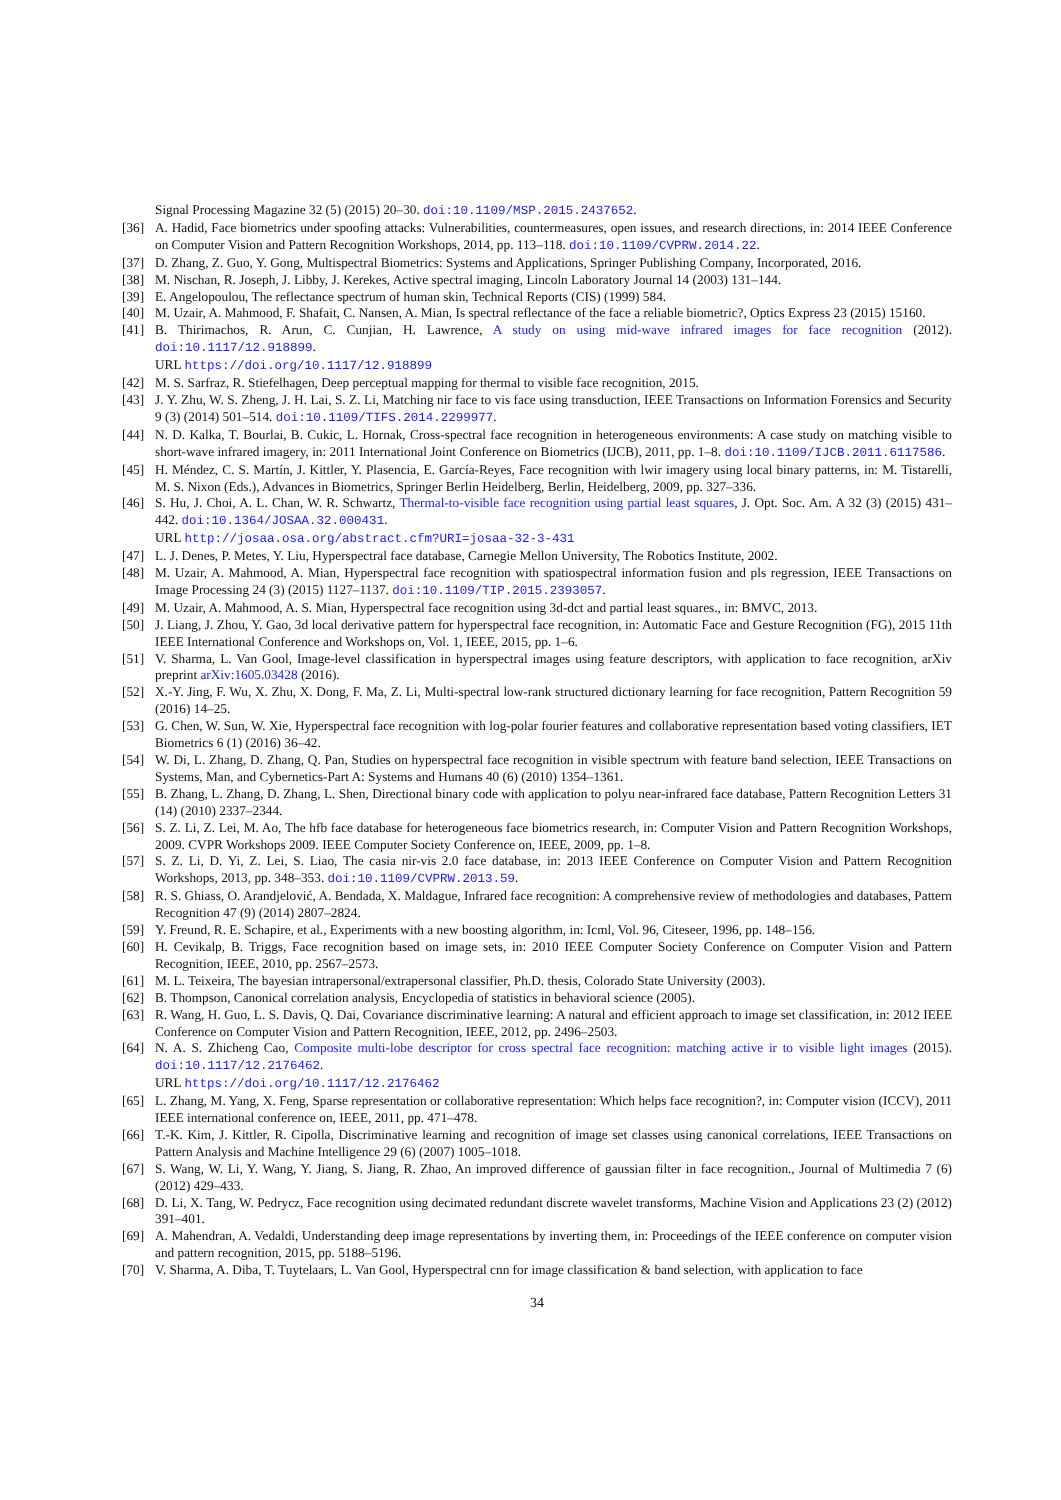Signal Processing Magazine 32 (5) (2015) 20–30. doi:10.1109/MSP.2015.2437652.
[36] A. Hadid, Face biometrics under spoofing attacks: Vulnerabilities, countermeasures, open issues, and research directions, in: 2014 IEEE Conference on Computer Vision and Pattern Recognition Workshops, 2014, pp. 113–118. doi:10.1109/CVPRW.2014.22.
[37] D. Zhang, Z. Guo, Y. Gong, Multispectral Biometrics: Systems and Applications, Springer Publishing Company, Incorporated, 2016.
[38] M. Nischan, R. Joseph, J. Libby, J. Kerekes, Active spectral imaging, Lincoln Laboratory Journal 14 (2003) 131–144.
[39] E. Angelopoulou, The reflectance spectrum of human skin, Technical Reports (CIS) (1999) 584.
[40] M. Uzair, A. Mahmood, F. Shafait, C. Nansen, A. Mian, Is spectral reflectance of the face a reliable biometric?, Optics Express 23 (2015) 15160.
[41] B. Thirimachos, R. Arun, C. Cunjian, H. Lawrence, A study on using mid-wave infrared images for face recognition (2012). doi:10.1117/12.918899.
URL https://doi.org/10.1117/12.918899
[42] M. S. Sarfraz, R. Stiefelhagen, Deep perceptual mapping for thermal to visible face recognition, 2015.
[43] J. Y. Zhu, W. S. Zheng, J. H. Lai, S. Z. Li, Matching nir face to vis face using transduction, IEEE Transactions on Information Forensics and Security 9 (3) (2014) 501–514. doi:10.1109/TIFS.2014.2299977.
[44] N. D. Kalka, T. Bourlai, B. Cukic, L. Hornak, Cross-spectral face recognition in heterogeneous environments: A case study on matching visible to short-wave infrared imagery, in: 2011 International Joint Conference on Biometrics (IJCB), 2011, pp. 1–8. doi:10.1109/IJCB.2011.6117586.
[45] H. Méndez, C. S. Martín, J. Kittler, Y. Plasencia, E. García-Reyes, Face recognition with lwir imagery using local binary patterns, in: M. Tistarelli, M. S. Nixon (Eds.), Advances in Biometrics, Springer Berlin Heidelberg, Berlin, Heidelberg, 2009, pp. 327–336.
[46] S. Hu, J. Choi, A. L. Chan, W. R. Schwartz, Thermal-to-visible face recognition using partial least squares, J. Opt. Soc. Am. A 32 (3) (2015) 431–442. doi:10.1364/JOSAA.32.000431.
URL http://josaa.osa.org/abstract.cfm?URI=josaa-32-3-431
[47] L. J. Denes, P. Metes, Y. Liu, Hyperspectral face database, Carnegie Mellon University, The Robotics Institute, 2002.
[48] M. Uzair, A. Mahmood, A. Mian, Hyperspectral face recognition with spatiospectral information fusion and pls regression, IEEE Transactions on Image Processing 24 (3) (2015) 1127–1137. doi:10.1109/TIP.2015.2393057.
[49] M. Uzair, A. Mahmood, A. S. Mian, Hyperspectral face recognition using 3d-dct and partial least squares., in: BMVC, 2013.
[50] J. Liang, J. Zhou, Y. Gao, 3d local derivative pattern for hyperspectral face recognition, in: Automatic Face and Gesture Recognition (FG), 2015 11th IEEE International Conference and Workshops on, Vol. 1, IEEE, 2015, pp. 1–6.
[51] V. Sharma, L. Van Gool, Image-level classification in hyperspectral images using feature descriptors, with application to face recognition, arXiv preprint arXiv:1605.03428 (2016).
[52] X.-Y. Jing, F. Wu, X. Zhu, X. Dong, F. Ma, Z. Li, Multi-spectral low-rank structured dictionary learning for face recognition, Pattern Recognition 59 (2016) 14–25.
[53] G. Chen, W. Sun, W. Xie, Hyperspectral face recognition with log-polar fourier features and collaborative representation based voting classifiers, IET Biometrics 6 (1) (2016) 36–42.
[54] W. Di, L. Zhang, D. Zhang, Q. Pan, Studies on hyperspectral face recognition in visible spectrum with feature band selection, IEEE Transactions on Systems, Man, and Cybernetics-Part A: Systems and Humans 40 (6) (2010) 1354–1361.
[55] B. Zhang, L. Zhang, D. Zhang, L. Shen, Directional binary code with application to polyu near-infrared face database, Pattern Recognition Letters 31 (14) (2010) 2337–2344.
[56] S. Z. Li, Z. Lei, M. Ao, The hfb face database for heterogeneous face biometrics research, in: Computer Vision and Pattern Recognition Workshops, 2009. CVPR Workshops 2009. IEEE Computer Society Conference on, IEEE, 2009, pp. 1–8.
[57] S. Z. Li, D. Yi, Z. Lei, S. Liao, The casia nir-vis 2.0 face database, in: 2013 IEEE Conference on Computer Vision and Pattern Recognition Workshops, 2013, pp. 348–353. doi:10.1109/CVPRW.2013.59.
[58] R. S. Ghiass, O. Arandjelović, A. Bendada, X. Maldague, Infrared face recognition: A comprehensive review of methodologies and databases, Pattern Recognition 47 (9) (2014) 2807–2824.
[59] Y. Freund, R. E. Schapire, et al., Experiments with a new boosting algorithm, in: Icml, Vol. 96, Citeseer, 1996, pp. 148–156.
[60] H. Cevikalp, B. Triggs, Face recognition based on image sets, in: 2010 IEEE Computer Society Conference on Computer Vision and Pattern Recognition, IEEE, 2010, pp. 2567–2573.
[61] M. L. Teixeira, The bayesian intrapersonal/extrapersonal classifier, Ph.D. thesis, Colorado State University (2003).
[62] B. Thompson, Canonical correlation analysis, Encyclopedia of statistics in behavioral science (2005).
[63] R. Wang, H. Guo, L. S. Davis, Q. Dai, Covariance discriminative learning: A natural and efficient approach to image set classification, in: 2012 IEEE Conference on Computer Vision and Pattern Recognition, IEEE, 2012, pp. 2496–2503.
[64] N. A. S. Zhicheng Cao, Composite multi-lobe descriptor for cross spectral face recognition: matching active ir to visible light images (2015). doi:10.1117/12.2176462.
URL https://doi.org/10.1117/12.2176462
[65] L. Zhang, M. Yang, X. Feng, Sparse representation or collaborative representation: Which helps face recognition?, in: Computer vision (ICCV), 2011 IEEE international conference on, IEEE, 2011, pp. 471–478.
[66] T.-K. Kim, J. Kittler, R. Cipolla, Discriminative learning and recognition of image set classes using canonical correlations, IEEE Transactions on Pattern Analysis and Machine Intelligence 29 (6) (2007) 1005–1018.
[67] S. Wang, W. Li, Y. Wang, Y. Jiang, S. Jiang, R. Zhao, An improved difference of gaussian filter in face recognition., Journal of Multimedia 7 (6) (2012) 429–433.
[68] D. Li, X. Tang, W. Pedrycz, Face recognition using decimated redundant discrete wavelet transforms, Machine Vision and Applications 23 (2) (2012) 391–401.
[69] A. Mahendran, A. Vedaldi, Understanding deep image representations by inverting them, in: Proceedings of the IEEE conference on computer vision and pattern recognition, 2015, pp. 5188–5196.
[70] V. Sharma, A. Diba, T. Tuytelaars, L. Van Gool, Hyperspectral cnn for image classification & band selection, with application to face
34